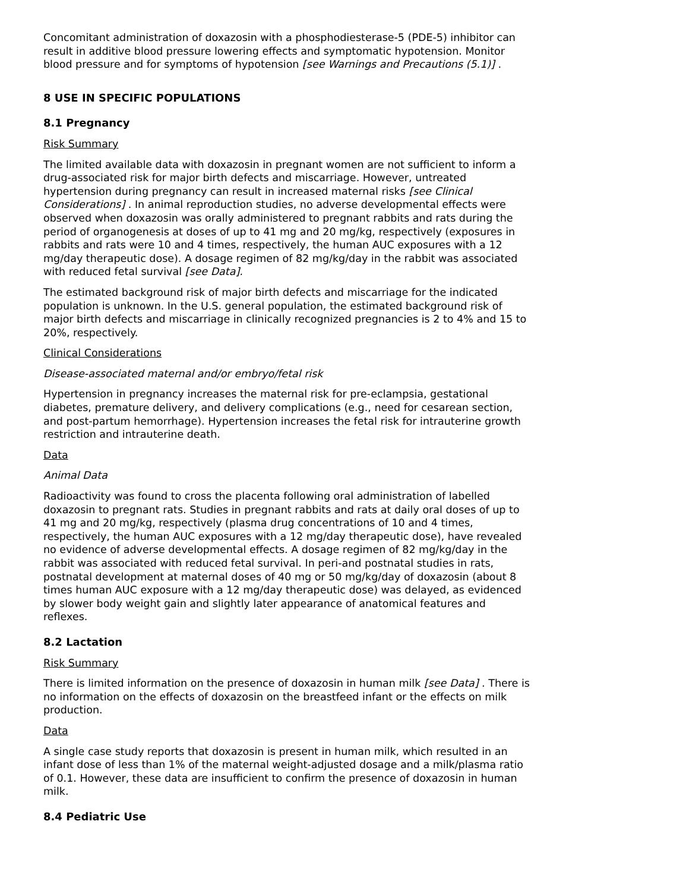Concomitant administration of doxazosin with a phosphodiesterase-5 (PDE-5) inhibitor can result in additive blood pressure lowering effects and symptomatic hypotension. Monitor blood pressure and for symptoms of hypotension [see Warnings and Precautions (5.1)] .
8 USE IN SPECIFIC POPULATIONS
8.1 Pregnancy
Risk Summary
The limited available data with doxazosin in pregnant women are not sufficient to inform a drug-associated risk for major birth defects and miscarriage. However, untreated hypertension during pregnancy can result in increased maternal risks [see Clinical Considerations] . In animal reproduction studies, no adverse developmental effects were observed when doxazosin was orally administered to pregnant rabbits and rats during the period of organogenesis at doses of up to 41 mg and 20 mg/kg, respectively (exposures in rabbits and rats were 10 and 4 times, respectively, the human AUC exposures with a 12 mg/day therapeutic dose). A dosage regimen of 82 mg/kg/day in the rabbit was associated with reduced fetal survival [see Data].
The estimated background risk of major birth defects and miscarriage for the indicated population is unknown. In the U.S. general population, the estimated background risk of major birth defects and miscarriage in clinically recognized pregnancies is 2 to 4% and 15 to 20%, respectively.
Clinical Considerations
Disease-associated maternal and/or embryo/fetal risk
Hypertension in pregnancy increases the maternal risk for pre-eclampsia, gestational diabetes, premature delivery, and delivery complications (e.g., need for cesarean section, and post-partum hemorrhage). Hypertension increases the fetal risk for intrauterine growth restriction and intrauterine death.
Data
Animal Data
Radioactivity was found to cross the placenta following oral administration of labelled doxazosin to pregnant rats. Studies in pregnant rabbits and rats at daily oral doses of up to 41 mg and 20 mg/kg, respectively (plasma drug concentrations of 10 and 4 times, respectively, the human AUC exposures with a 12 mg/day therapeutic dose), have revealed no evidence of adverse developmental effects. A dosage regimen of 82 mg/kg/day in the rabbit was associated with reduced fetal survival. In peri-and postnatal studies in rats, postnatal development at maternal doses of 40 mg or 50 mg/kg/day of doxazosin (about 8 times human AUC exposure with a 12 mg/day therapeutic dose) was delayed, as evidenced by slower body weight gain and slightly later appearance of anatomical features and reflexes.
8.2 Lactation
Risk Summary
There is limited information on the presence of doxazosin in human milk [see Data] . There is no information on the effects of doxazosin on the breastfeed infant or the effects on milk production.
Data
A single case study reports that doxazosin is present in human milk, which resulted in an infant dose of less than 1% of the maternal weight-adjusted dosage and a milk/plasma ratio of 0.1. However, these data are insufficient to confirm the presence of doxazosin in human milk.
8.4 Pediatric Use